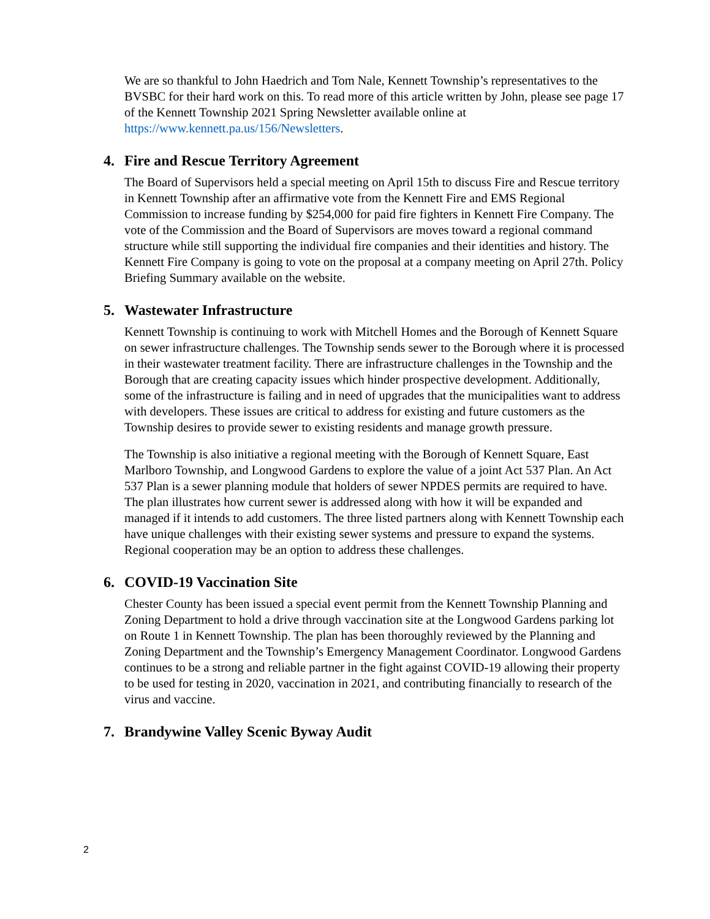We are so thankful to John Haedrich and Tom Nale, Kennett Township’s representatives to the BVSBC for their hard work on this. To read more of this article written by John, please see page 17 of the Kennett Township 2021 Spring Newsletter available online at https://www.kennett.pa.us/156/Newsletters.
4. Fire and Rescue Territory Agreement
The Board of Supervisors held a special meeting on April 15th to discuss Fire and Rescue territory in Kennett Township after an affirmative vote from the Kennett Fire and EMS Regional Commission to increase funding by $254,000 for paid fire fighters in Kennett Fire Company. The vote of the Commission and the Board of Supervisors are moves toward a regional command structure while still supporting the individual fire companies and their identities and history. The Kennett Fire Company is going to vote on the proposal at a company meeting on April 27th. Policy Briefing Summary available on the website.
5. Wastewater Infrastructure
Kennett Township is continuing to work with Mitchell Homes and the Borough of Kennett Square on sewer infrastructure challenges. The Township sends sewer to the Borough where it is processed in their wastewater treatment facility. There are infrastructure challenges in the Township and the Borough that are creating capacity issues which hinder prospective development. Additionally, some of the infrastructure is failing and in need of upgrades that the municipalities want to address with developers. These issues are critical to address for existing and future customers as the Township desires to provide sewer to existing residents and manage growth pressure.
The Township is also initiative a regional meeting with the Borough of Kennett Square, East Marlboro Township, and Longwood Gardens to explore the value of a joint Act 537 Plan. An Act 537 Plan is a sewer planning module that holders of sewer NPDES permits are required to have. The plan illustrates how current sewer is addressed along with how it will be expanded and managed if it intends to add customers. The three listed partners along with Kennett Township each have unique challenges with their existing sewer systems and pressure to expand the systems. Regional cooperation may be an option to address these challenges.
6. COVID-19 Vaccination Site
Chester County has been issued a special event permit from the Kennett Township Planning and Zoning Department to hold a drive through vaccination site at the Longwood Gardens parking lot on Route 1 in Kennett Township. The plan has been thoroughly reviewed by the Planning and Zoning Department and the Township’s Emergency Management Coordinator. Longwood Gardens continues to be a strong and reliable partner in the fight against COVID-19 allowing their property to be used for testing in 2020, vaccination in 2021, and contributing financially to research of the virus and vaccine.
7. Brandywine Valley Scenic Byway Audit
2